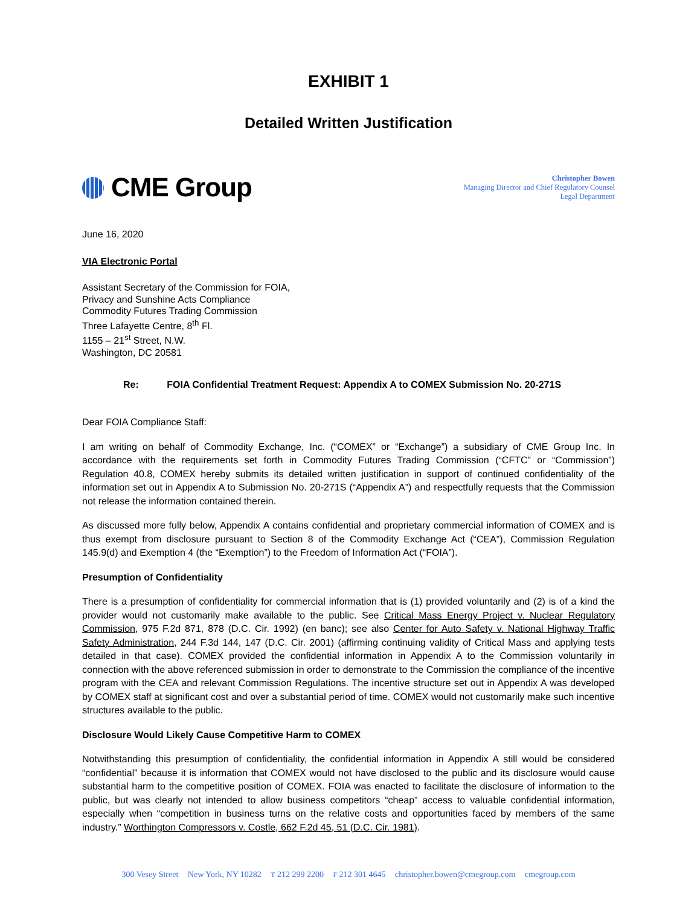EXHIBIT 1
Detailed Written Justification
CME Group
Christopher Bowen
Managing Director and Chief Regulatory Counsel
Legal Department
June 16, 2020
VIA Electronic Portal
Assistant Secretary of the Commission for FOIA,
Privacy and Sunshine Acts Compliance
Commodity Futures Trading Commission
Three Lafayette Centre, 8<sup>th</sup> Fl.
1155 – 21<sup>st</sup> Street, N.W.
Washington, DC 20581
Re: FOIA Confidential Treatment Request: Appendix A to COMEX Submission No. 20-271S
Dear FOIA Compliance Staff:
I am writing on behalf of Commodity Exchange, Inc. (“COMEX” or “Exchange”) a subsidiary of CME Group Inc. In accordance with the requirements set forth in Commodity Futures Trading Commission (“CFTC” or “Commission”) Regulation 40.8, COMEX hereby submits its detailed written justification in support of continued confidentiality of the information set out in Appendix A to Submission No. 20-271S (“Appendix A”) and respectfully requests that the Commission not release the information contained therein.
As discussed more fully below, Appendix A contains confidential and proprietary commercial information of COMEX and is thus exempt from disclosure pursuant to Section 8 of the Commodity Exchange Act (“CEA”), Commission Regulation 145.9(d) and Exemption 4 (the “Exemption”) to the Freedom of Information Act (“FOIA”).
Presumption of Confidentiality
There is a presumption of confidentiality for commercial information that is (1) provided voluntarily and (2) is of a kind the provider would not customarily make available to the public. See Critical Mass Energy Project v. Nuclear Regulatory Commission, 975 F.2d 871, 878 (D.C. Cir. 1992) (en banc); see also Center for Auto Safety v. National Highway Traffic Safety Administration, 244 F.3d 144, 147 (D.C. Cir. 2001) (affirming continuing validity of Critical Mass and applying tests detailed in that case). COMEX provided the confidential information in Appendix A to the Commission voluntarily in connection with the above referenced submission in order to demonstrate to the Commission the compliance of the incentive program with the CEA and relevant Commission Regulations. The incentive structure set out in Appendix A was developed by COMEX staff at significant cost and over a substantial period of time. COMEX would not customarily make such incentive structures available to the public.
Disclosure Would Likely Cause Competitive Harm to COMEX
Notwithstanding this presumption of confidentiality, the confidential information in Appendix A still would be considered “confidential” because it is information that COMEX would not have disclosed to the public and its disclosure would cause substantial harm to the competitive position of COMEX. FOIA was enacted to facilitate the disclosure of information to the public, but was clearly not intended to allow business competitors “cheap” access to valuable confidential information, especially when “competition in business turns on the relative costs and opportunities faced by members of the same industry.” Worthington Compressors v. Costle, 662 F.2d 45, 51 (D.C. Cir. 1981).
300 Vesey Street New York, NY 10282 T 212 299 2200 F 212 301 4645 christopher.bowen@cmegroup.com cmegroup.com